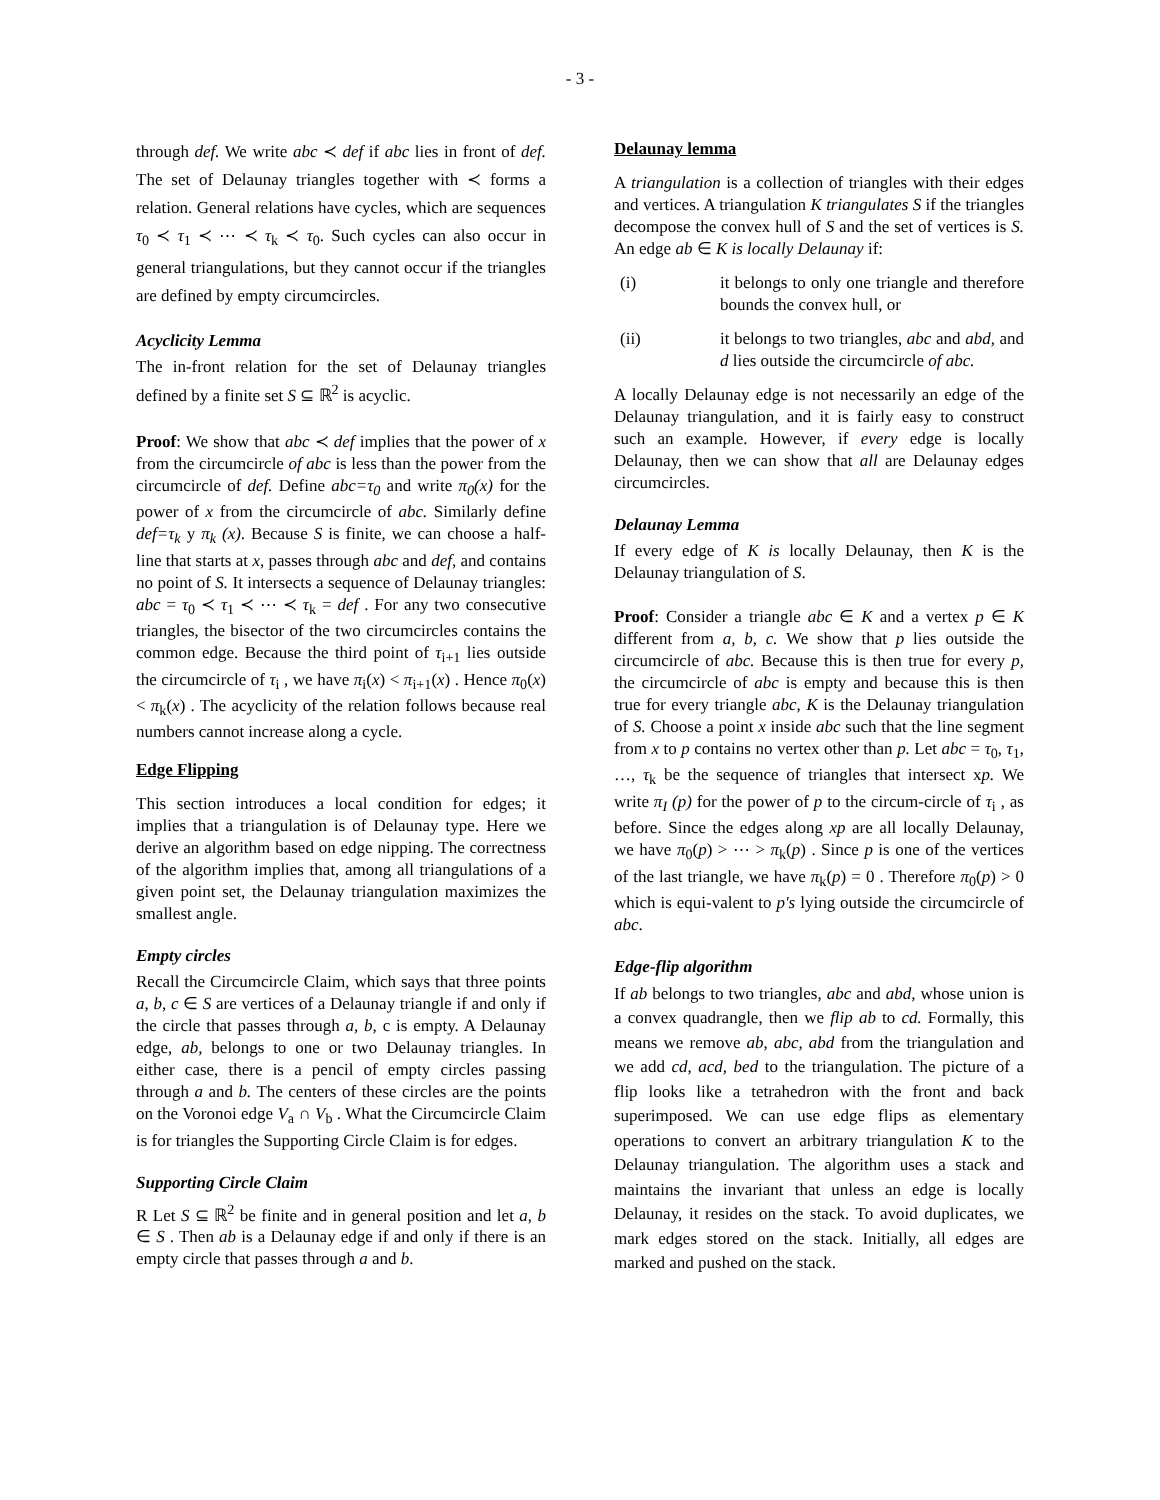- 3 -
through def. We write abc ≺ def if abc lies in front of def. The set of Delaunay triangles together with ≺ forms a relation. General relations have cycles, which are sequences τ<sub>0</sub> ≺ τ<sub>1</sub> ≺ ⋯ ≺ τ<sub>k</sub> ≺ τ<sub>0</sub>. Such cycles can also occur in general triangulations, but they cannot occur if the triangles are defined by empty circumcircles.
Acyclicity Lemma
The in-front relation for the set of Delaunay triangles defined by a finite set S ⊆ ℝ<sup>2</sup> is acyclic.
Proof: We show that abc ≺ def implies that the power of x from the circumcircle of abc is less than the power from the circumcircle of def. Define abc=τ<sub>0</sub> and write π<sub>0</sub>(x) for the power of x from the circumcircle of abc. Similarly define def=τ<sub>k</sub> y π<sub>k</sub> (x). Because S is finite, we can choose a half-line that starts at x, passes through abc and def, and contains no point of S. It intersects a sequence of Delaunay triangles: abc = τ<sub>0</sub> ≺ τ<sub>1</sub> ≺ ⋯ ≺ τ<sub>k</sub> = def . For any two consecutive triangles, the bisector of the two circumcircles contains the common edge. Because the third point of τ<sub>i+1</sub> lies outside the circumcircle of τ<sub>i</sub> , we have π<sub>i</sub>(x) < π<sub>i+1</sub>(x) . Hence π<sub>0</sub>(x) < π<sub>k</sub>(x) . The acyclicity of the relation follows because real numbers cannot increase along a cycle.
Edge Flipping
This section introduces a local condition for edges; it implies that a triangulation is of Delaunay type. Here we derive an algorithm based on edge nipping. The correctness of the algorithm implies that, among all triangulations of a given point set, the Delaunay triangulation maximizes the smallest angle.
Empty circles
Recall the Circumcircle Claim, which says that three points a, b, c ∈ S are vertices of a Delaunay triangle if and only if the circle that passes through a, b, c is empty. A Delaunay edge, ab, belongs to one or two Delaunay triangles. In either case, there is a pencil of empty circles passing through a and b. The centers of these circles are the points on the Voronoi edge V<sub>a</sub> ∩ V<sub>b</sub> . What the Circumcircle Claim is for triangles the Supporting Circle Claim is for edges.
Supporting Circle Claim
R Let S ⊆ ℝ<sup>2</sup> be finite and in general position and let a, b ∈ S . Then ab is a Delaunay edge if and only if there is an empty circle that passes through a and b.
Delaunay lemma
A triangulation is a collection of triangles with their edges and vertices. A triangulation K triangulates S if the triangles decompose the convex hull of S and the set of vertices is S. An edge ab ∈ K is locally Delaunay if:
(i) it belongs to only one triangle and therefore bounds the convex hull, or
(ii) it belongs to two triangles, abc and abd, and d lies outside the circumcircle of abc.
A locally Delaunay edge is not necessarily an edge of the Delaunay triangulation, and it is fairly easy to construct such an example. However, if every edge is locally Delaunay, then we can show that all are Delaunay edges circumcircles.
Delaunay Lemma
If every edge of K is locally Delaunay, then K is the Delaunay triangulation of S.
Proof: Consider a triangle abc ∈ K and a vertex p ∈ K different from a, b, c. We show that p lies outside the circumcircle of abc. Because this is then true for every p, the circumcircle of abc is empty and because this is then true for every triangle abc, K is the Delaunay triangulation of S. Choose a point x inside abc such that the line segment from x to p contains no vertex other than p. Let abc = τ<sub>0</sub>, τ<sub>1</sub>, …, τ<sub>k</sub> be the sequence of triangles that intersect xp. We write π<sub>I</sub> (p) for the power of p to the circum-circle of τ<sub>i</sub> , as before. Since the edges along xp are all locally Delaunay, we have π<sub>0</sub>(p) > ⋯ > π<sub>k</sub>(p) . Since p is one of the vertices of the last triangle, we have π<sub>k</sub>(p) = 0 . Therefore π<sub>0</sub>(p) > 0 which is equi-valent to p's lying outside the circumcircle of abc.
Edge-flip algorithm
If ab belongs to two triangles, abc and abd, whose union is a convex quadrangle, then we flip ab to cd. Formally, this means we remove ab, abc, abd from the triangulation and we add cd, acd, bed to the triangulation. The picture of a flip looks like a tetrahedron with the front and back superimposed. We can use edge flips as elementary operations to convert an arbitrary triangulation K to the Delaunay triangulation. The algorithm uses a stack and maintains the invariant that unless an edge is locally Delaunay, it resides on the stack. To avoid duplicates, we mark edges stored on the stack. Initially, all edges are marked and pushed on the stack.